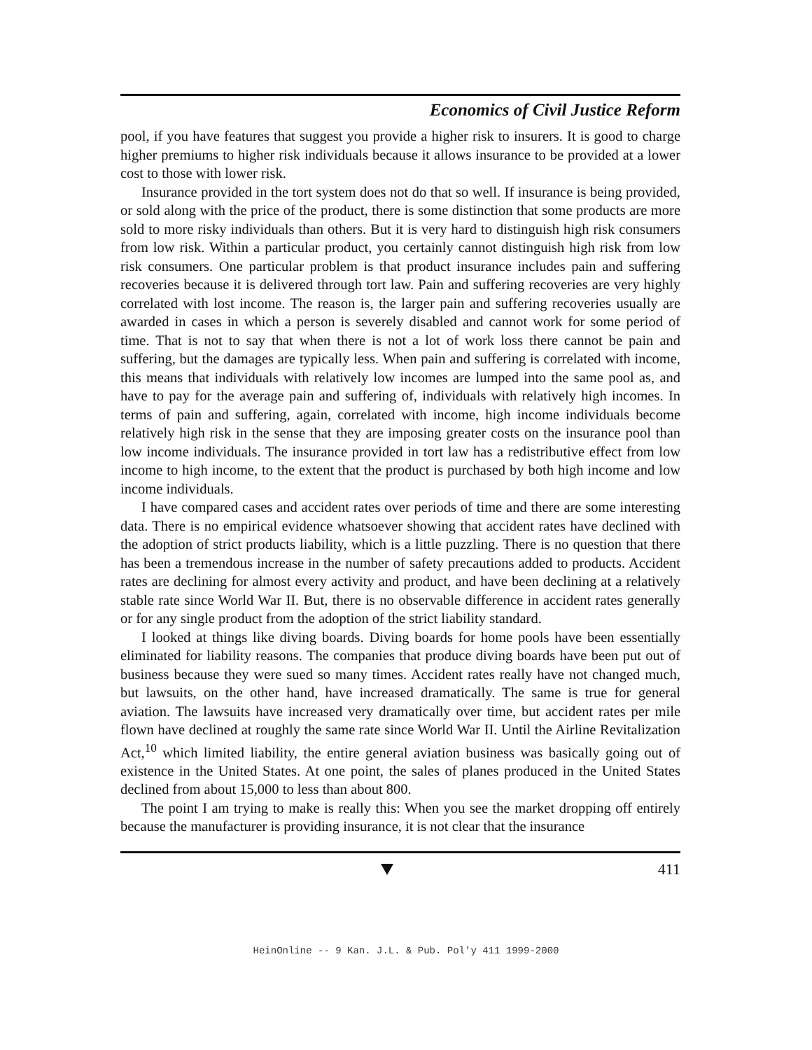Economics of Civil Justice Reform
pool, if you have features that suggest you provide a higher risk to insurers. It is good to charge higher premiums to higher risk individuals because it allows insurance to be provided at a lower cost to those with lower risk.
Insurance provided in the tort system does not do that so well. If insurance is being provided, or sold along with the price of the product, there is some distinction that some products are more sold to more risky individuals than others. But it is very hard to distinguish high risk consumers from low risk. Within a particular product, you certainly cannot distinguish high risk from low risk consumers. One particular problem is that product insurance includes pain and suffering recoveries because it is delivered through tort law. Pain and suffering recoveries are very highly correlated with lost income. The reason is, the larger pain and suffering recoveries usually are awarded in cases in which a person is severely disabled and cannot work for some period of time. That is not to say that when there is not a lot of work loss there cannot be pain and suffering, but the damages are typically less. When pain and suffering is correlated with income, this means that individuals with relatively low incomes are lumped into the same pool as, and have to pay for the average pain and suffering of, individuals with relatively high incomes. In terms of pain and suffering, again, correlated with income, high income individuals become relatively high risk in the sense that they are imposing greater costs on the insurance pool than low income individuals. The insurance provided in tort law has a redistributive effect from low income to high income, to the extent that the product is purchased by both high income and low income individuals.
I have compared cases and accident rates over periods of time and there are some interesting data. There is no empirical evidence whatsoever showing that accident rates have declined with the adoption of strict products liability, which is a little puzzling. There is no question that there has been a tremendous increase in the number of safety precautions added to products. Accident rates are declining for almost every activity and product, and have been declining at a relatively stable rate since World War II. But, there is no observable difference in accident rates generally or for any single product from the adoption of the strict liability standard.
I looked at things like diving boards. Diving boards for home pools have been essentially eliminated for liability reasons. The companies that produce diving boards have been put out of business because they were sued so many times. Accident rates really have not changed much, but lawsuits, on the other hand, have increased dramatically. The same is true for general aviation. The lawsuits have increased very dramatically over time, but accident rates per mile flown have declined at roughly the same rate since World War II. Until the Airline Revitalization Act,<sup>10</sup> which limited liability, the entire general aviation business was basically going out of existence in the United States. At one point, the sales of planes produced in the United States declined from about 15,000 to less than about 800.
The point I am trying to make is really this: When you see the market dropping off entirely because the manufacturer is providing insurance, it is not clear that the insurance
411
HeinOnline -- 9 Kan. J.L. & Pub. Pol'y 411 1999-2000